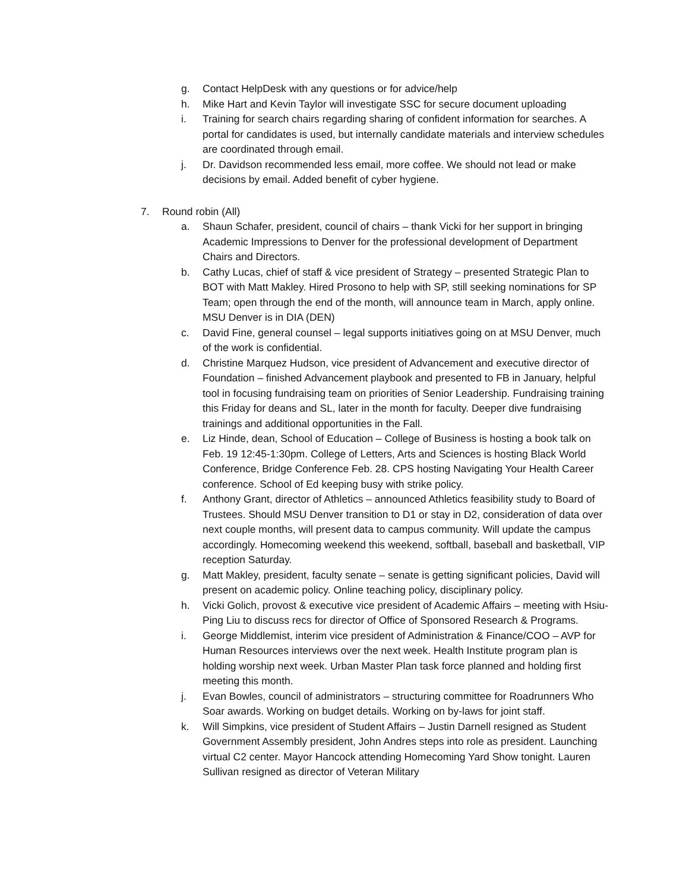g. Contact HelpDesk with any questions or for advice/help
h. Mike Hart and Kevin Taylor will investigate SSC for secure document uploading
i. Training for search chairs regarding sharing of confident information for searches. A portal for candidates is used, but internally candidate materials and interview schedules are coordinated through email.
j. Dr. Davidson recommended less email, more coffee. We should not lead or make decisions by email. Added benefit of cyber hygiene.
7. Round robin (All)
a. Shaun Schafer, president, council of chairs – thank Vicki for her support in bringing Academic Impressions to Denver for the professional development of Department Chairs and Directors.
b. Cathy Lucas, chief of staff & vice president of Strategy – presented Strategic Plan to BOT with Matt Makley. Hired Prosono to help with SP, still seeking nominations for SP Team; open through the end of the month, will announce team in March, apply online. MSU Denver is in DIA (DEN)
c. David Fine, general counsel – legal supports initiatives going on at MSU Denver, much of the work is confidential.
d. Christine Marquez Hudson, vice president of Advancement and executive director of Foundation – finished Advancement playbook and presented to FB in January, helpful tool in focusing fundraising team on priorities of Senior Leadership. Fundraising training this Friday for deans and SL, later in the month for faculty. Deeper dive fundraising trainings and additional opportunities in the Fall.
e. Liz Hinde, dean, School of Education – College of Business is hosting a book talk on Feb. 19 12:45-1:30pm. College of Letters, Arts and Sciences is hosting Black World Conference, Bridge Conference Feb. 28. CPS hosting Navigating Your Health Career conference. School of Ed keeping busy with strike policy.
f. Anthony Grant, director of Athletics – announced Athletics feasibility study to Board of Trustees. Should MSU Denver transition to D1 or stay in D2, consideration of data over next couple months, will present data to campus community. Will update the campus accordingly. Homecoming weekend this weekend, softball, baseball and basketball, VIP reception Saturday.
g. Matt Makley, president, faculty senate – senate is getting significant policies, David will present on academic policy. Online teaching policy, disciplinary policy.
h. Vicki Golich, provost & executive vice president of Academic Affairs – meeting with Hsiu-Ping Liu to discuss recs for director of Office of Sponsored Research & Programs.
i. George Middlemist, interim vice president of Administration & Finance/COO – AVP for Human Resources interviews over the next week. Health Institute program plan is holding worship next week. Urban Master Plan task force planned and holding first meeting this month.
j. Evan Bowles, council of administrators – structuring committee for Roadrunners Who Soar awards. Working on budget details. Working on by-laws for joint staff.
k. Will Simpkins, vice president of Student Affairs – Justin Darnell resigned as Student Government Assembly president, John Andres steps into role as president. Launching virtual C2 center. Mayor Hancock attending Homecoming Yard Show tonight. Lauren Sullivan resigned as director of Veteran Military